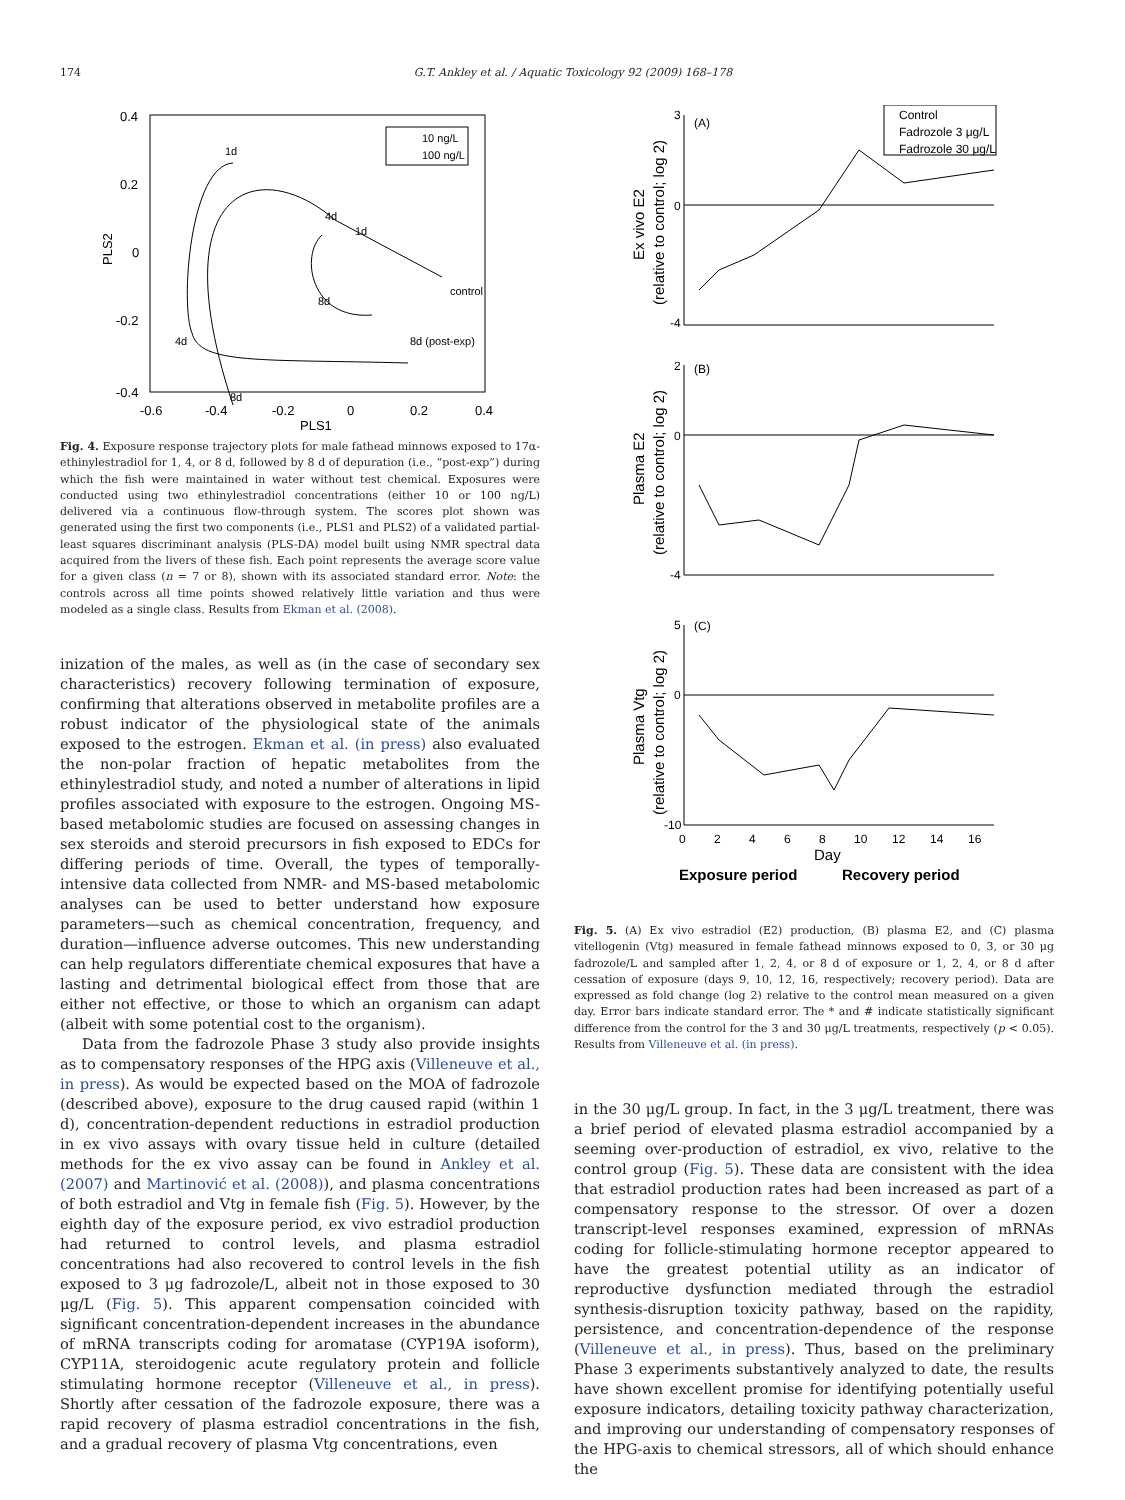174 G.T. Ankley et al. / Aquatic Toxicology 92 (2009) 168–178
0.4
0.2
0
-0.2
-0.4
-0.6
-0.4
-0.2
0
0.2
0.4
PLS1
PLS2
10 ng/L
100 ng/L
control
8d (post-exp)
1d
4d
1d
8d
4d
8d
Fig. 4. Exposure response trajectory plots for male fathead minnows exposed to 17α-ethinylestradiol for 1, 4, or 8 d, followed by 8 d of depuration (i.e., “post-exp”) during which the fish were maintained in water without test chemical. Exposures were conducted using two ethinylestradiol concentrations (either 10 or 100 ng/L) delivered via a continuous flow-through system. The scores plot shown was generated using the first two components (i.e., PLS1 and PLS2) of a validated partial-least squares discriminant analysis (PLS-DA) model built using NMR spectral data acquired from the livers of these fish. Each point represents the average score value for a given class (n = 7 or 8), shown with its associated standard error. Note: the controls across all time points showed relatively little variation and thus were modeled as a single class. Results from Ekman et al. (2008).
inization of the males, as well as (in the case of secondary sex characteristics) recovery following termination of exposure, confirming that alterations observed in metabolite profiles are a robust indicator of the physiological state of the animals exposed to the estrogen. Ekman et al. (in press) also evaluated the non-polar fraction of hepatic metabolites from the ethinylestradiol study, and noted a number of alterations in lipid profiles associated with exposure to the estrogen. Ongoing MS-based metabolomic studies are focused on assessing changes in sex steroids and steroid precursors in fish exposed to EDCs for differing periods of time. Overall, the types of temporally-intensive data collected from NMR- and MS-based metabolomic analyses can be used to better understand how exposure parameters—such as chemical concentration, frequency, and duration—influence adverse outcomes. This new understanding can help regulators differentiate chemical exposures that have a lasting and detrimental biological effect from those that are either not effective, or those to which an organism can adapt (albeit with some potential cost to the organism).
Data from the fadrozole Phase 3 study also provide insights as to compensatory responses of the HPG axis (Villeneuve et al., in press). As would be expected based on the MOA of fadrozole (described above), exposure to the drug caused rapid (within 1 d), concentration-dependent reductions in estradiol production in ex vivo assays with ovary tissue held in culture (detailed methods for the ex vivo assay can be found in Ankley et al. (2007) and Martinović et al. (2008)), and plasma concentrations of both estradiol and Vtg in female fish (Fig. 5). However, by the eighth day of the exposure period, ex vivo estradiol production had returned to control levels, and plasma estradiol concentrations had also recovered to control levels in the fish exposed to 3 μg fadrozole/L, albeit not in those exposed to 30 μg/L (Fig. 5). This apparent compensation coincided with significant concentration-dependent increases in the abundance of mRNA transcripts coding for aromatase (CYP19A isoform), CYP11A, steroidogenic acute regulatory protein and follicle stimulating hormone receptor (Villeneuve et al., in press). Shortly after cessation of the fadrozole exposure, there was a rapid recovery of plasma estradiol concentrations in the fish, and a gradual recovery of plasma Vtg concentrations, even
3
0
-4
2
0
-4
5
0
-10
(A)
(B)
(C)
Control
Fadrozole 3 μg/L
Fadrozole 30 μg/L
0
2
4
6
8
10
12
14
16
Day
Exposure period
Recovery period
Ex vivo E2
(relative to control; log 2)
Plasma E2
(relative to control; log 2)
Plasma Vtg
(relative to control; log 2)
Fig. 5. (A) Ex vivo estradiol (E2) production, (B) plasma E2, and (C) plasma vitellogenin (Vtg) measured in female fathead minnows exposed to 0, 3, or 30 μg fadrozole/L and sampled after 1, 2, 4, or 8 d of exposure or 1, 2, 4, or 8 d after cessation of exposure (days 9, 10, 12, 16, respectively; recovery period). Data are expressed as fold change (log 2) relative to the control mean measured on a given day. Error bars indicate standard error. The * and # indicate statistically significant difference from the control for the 3 and 30 μg/L treatments, respectively (p < 0.05). Results from Villeneuve et al. (in press).
in the 30 μg/L group. In fact, in the 3 μg/L treatment, there was a brief period of elevated plasma estradiol accompanied by a seeming over-production of estradiol, ex vivo, relative to the control group (Fig. 5). These data are consistent with the idea that estradiol production rates had been increased as part of a compensatory response to the stressor. Of over a dozen transcript-level responses examined, expression of mRNAs coding for follicle-stimulating hormone receptor appeared to have the greatest potential utility as an indicator of reproductive dysfunction mediated through the estradiol synthesis-disruption toxicity pathway, based on the rapidity, persistence, and concentration-dependence of the response (Villeneuve et al., in press). Thus, based on the preliminary Phase 3 experiments substantively analyzed to date, the results have shown excellent promise for identifying potentially useful exposure indicators, detailing toxicity pathway characterization, and improving our understanding of compensatory responses of the HPG-axis to chemical stressors, all of which should enhance the